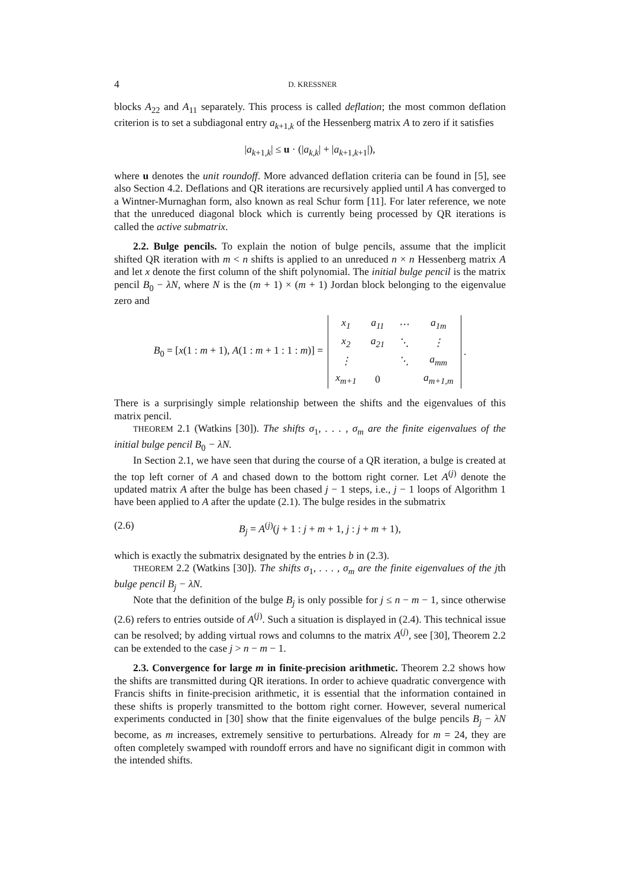4 D. KRESSNER
blocks A<sub>22</sub> and A<sub>11</sub> separately. This process is called deflation; the most common deflation criterion is to set a subdiagonal entry a<sub>k+1,k</sub> of the Hessenberg matrix A to zero if it satisfies
|a<sub>k+1,k</sub>| ≤ u · (|a<sub>k,k</sub>| + |a<sub>k+1,k+1</sub>|),
where u denotes the unit roundoff. More advanced deflation criteria can be found in [5], see also Section 4.2. Deflations and QR iterations are recursively applied until A has converged to a Wintner-Murnaghan form, also known as real Schur form [11]. For later reference, we note that the unreduced diagonal block which is currently being processed by QR iterations is called the active submatrix.
2.2. Bulge pencils. To explain the notion of bulge pencils, assume that the implicit shifted QR iteration with m < n shifts is applied to an unreduced n × n Hessenberg matrix A and let x denote the first column of the shift polynomial. The initial bulge pencil is the matrix pencil B<sub>0</sub> − λN, where N is the (m + 1) × (m + 1) Jordan block belonging to the eigenvalue zero and
B<sub>0</sub> = [x(1 : m + 1), A(1 : m + 1 : 1 : m)] =
| x<sub>1</sub> | a<sub>11</sub> | ⋯ | a<sub>1m</sub> |
| x<sub>2</sub> | a<sub>21</sub> | ⋱ | ⋮ |
| ⋮ | | ⋱ | a<sub>mm</sub> |
| x<sub>m+1</sub> | 0 | | a<sub>m+1,m</sub> |
.
There is a surprisingly simple relationship between the shifts and the eigenvalues of this matrix pencil.
THEOREM 2.1 (Watkins [30]). The shifts σ<sub>1</sub>, . . . , σ<sub>m</sub> are the finite eigenvalues of the initial bulge pencil B<sub>0</sub> − λN.
In Section 2.1, we have seen that during the course of a QR iteration, a bulge is created at the top left corner of A and chased down to the bottom right corner. Let A<sup>(j)</sup> denote the updated matrix A after the bulge has been chased j − 1 steps, i.e., j − 1 loops of Algorithm 1 have been applied to A after the update (2.1). The bulge resides in the submatrix
(2.6) B<sub>j</sub> = A<sup>(j)</sup>(j + 1 : j + m + 1, j : j + m + 1),
which is exactly the submatrix designated by the entries b in (2.3).
THEOREM 2.2 (Watkins [30]). The shifts σ<sub>1</sub>, . . . , σ<sub>m</sub> are the finite eigenvalues of the jth bulge pencil B<sub>j</sub> − λN.
Note that the definition of the bulge B<sub>j</sub> is only possible for j ≤ n − m − 1, since otherwise (2.6) refers to entries outside of A<sup>(j)</sup>. Such a situation is displayed in (2.4). This technical issue can be resolved; by adding virtual rows and columns to the matrix A<sup>(j)</sup>, see [30], Theorem 2.2 can be extended to the case j > n − m − 1.
2.3. Convergence for large m in finite-precision arithmetic. Theorem 2.2 shows how the shifts are transmitted during QR iterations. In order to achieve quadratic convergence with Francis shifts in finite-precision arithmetic, it is essential that the information contained in these shifts is properly transmitted to the bottom right corner. However, several numerical experiments conducted in [30] show that the finite eigenvalues of the bulge pencils B<sub>j</sub> − λN become, as m increases, extremely sensitive to perturbations. Already for m = 24, they are often completely swamped with roundoff errors and have no significant digit in common with the intended shifts.